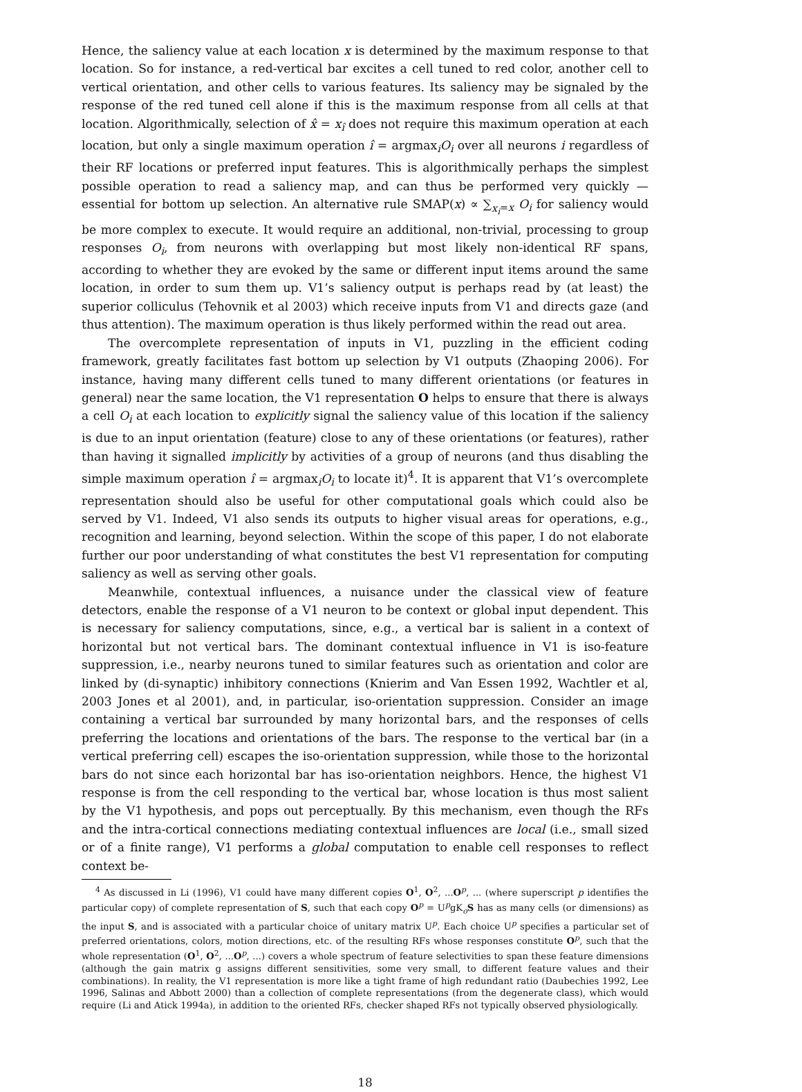Hence, the saliency value at each location x is determined by the maximum response to that location. So for instance, a red-vertical bar excites a cell tuned to red color, another cell to vertical orientation, and other cells to various features. Its saliency may be signaled by the response of the red tuned cell alone if this is the maximum response from all cells at that location. Algorithmically, selection of x̂ = x<sub>î</sub> does not require this maximum operation at each location, but only a single maximum operation î = argmax<sub>i</sub>O<sub>i</sub> over all neurons i regardless of their RF locations or preferred input features. This is algorithmically perhaps the simplest possible operation to read a saliency map, and can thus be performed very quickly — essential for bottom up selection. An alternative rule SMAP(x) ∝ ∑<sub>x<sub>i</sub>=x</sub> O<sub>i</sub> for saliency would be more complex to execute. It would require an additional, non-trivial, processing to group responses O<sub>i</sub>, from neurons with overlapping but most likely non-identical RF spans, according to whether they are evoked by the same or different input items around the same location, in order to sum them up. V1’s saliency output is perhaps read by (at least) the superior colliculus (Tehovnik et al 2003) which receive inputs from V1 and directs gaze (and thus attention). The maximum operation is thus likely performed within the read out area.
The overcomplete representation of inputs in V1, puzzling in the efficient coding framework, greatly facilitates fast bottom up selection by V1 outputs (Zhaoping 2006). For instance, having many different cells tuned to many different orientations (or features in general) near the same location, the V1 representation O helps to ensure that there is always a cell O<sub>i</sub> at each location to explicitly signal the saliency value of this location if the saliency is due to an input orientation (feature) close to any of these orientations (or features), rather than having it signalled implicitly by activities of a group of neurons (and thus disabling the simple maximum operation î = argmax<sub>i</sub>O<sub>i</sub> to locate it)<sup>4</sup>. It is apparent that V1’s overcomplete representation should also be useful for other computational goals which could also be served by V1. Indeed, V1 also sends its outputs to higher visual areas for operations, e.g., recognition and learning, beyond selection. Within the scope of this paper, I do not elaborate further our poor understanding of what constitutes the best V1 representation for computing saliency as well as serving other goals.
Meanwhile, contextual influences, a nuisance under the classical view of feature detectors, enable the response of a V1 neuron to be context or global input dependent. This is necessary for saliency computations, since, e.g., a vertical bar is salient in a context of horizontal but not vertical bars. The dominant contextual influence in V1 is iso-feature suppression, i.e., nearby neurons tuned to similar features such as orientation and color are linked by (di-synaptic) inhibitory connections (Knierim and Van Essen 1992, Wachtler et al, 2003 Jones et al 2001), and, in particular, iso-orientation suppression. Consider an image containing a vertical bar surrounded by many horizontal bars, and the responses of cells preferring the locations and orientations of the bars. The response to the vertical bar (in a vertical preferring cell) escapes the iso-orientation suppression, while those to the horizontal bars do not since each horizontal bar has iso-orientation neighbors. Hence, the highest V1 response is from the cell responding to the vertical bar, whose location is thus most salient by the V1 hypothesis, and pops out perceptually. By this mechanism, even though the RFs and the intra-cortical connections mediating contextual influences are local (i.e., small sized or of a finite range), V1 performs a global computation to enable cell responses to reflect context be-
<sup>4</sup> As discussed in Li (1996), V1 could have many different copies O<sup>1</sup>, O<sup>2</sup>, ...O<sup>p</sup>, ... (where superscript p identifies the particular copy) of complete representation of S, such that each copy O<sup>p</sup> = U<sup>p</sup>gK<sub>o</sub>S has as many cells (or dimensions) as the input S, and is associated with a particular choice of unitary matrix U<sup>p</sup>. Each choice U<sup>p</sup> specifies a particular set of preferred orientations, colors, motion directions, etc. of the resulting RFs whose responses constitute O<sup>p</sup>, such that the whole representation (O<sup>1</sup>, O<sup>2</sup>, ...O<sup>p</sup>, ...) covers a whole spectrum of feature selectivities to span these feature dimensions (although the gain matrix g assigns different sensitivities, some very small, to different feature values and their combinations). In reality, the V1 representation is more like a tight frame of high redundant ratio (Daubechies 1992, Lee 1996, Salinas and Abbott 2000) than a collection of complete representations (from the degenerate class), which would require (Li and Atick 1994a), in addition to the oriented RFs, checker shaped RFs not typically observed physiologically.
18